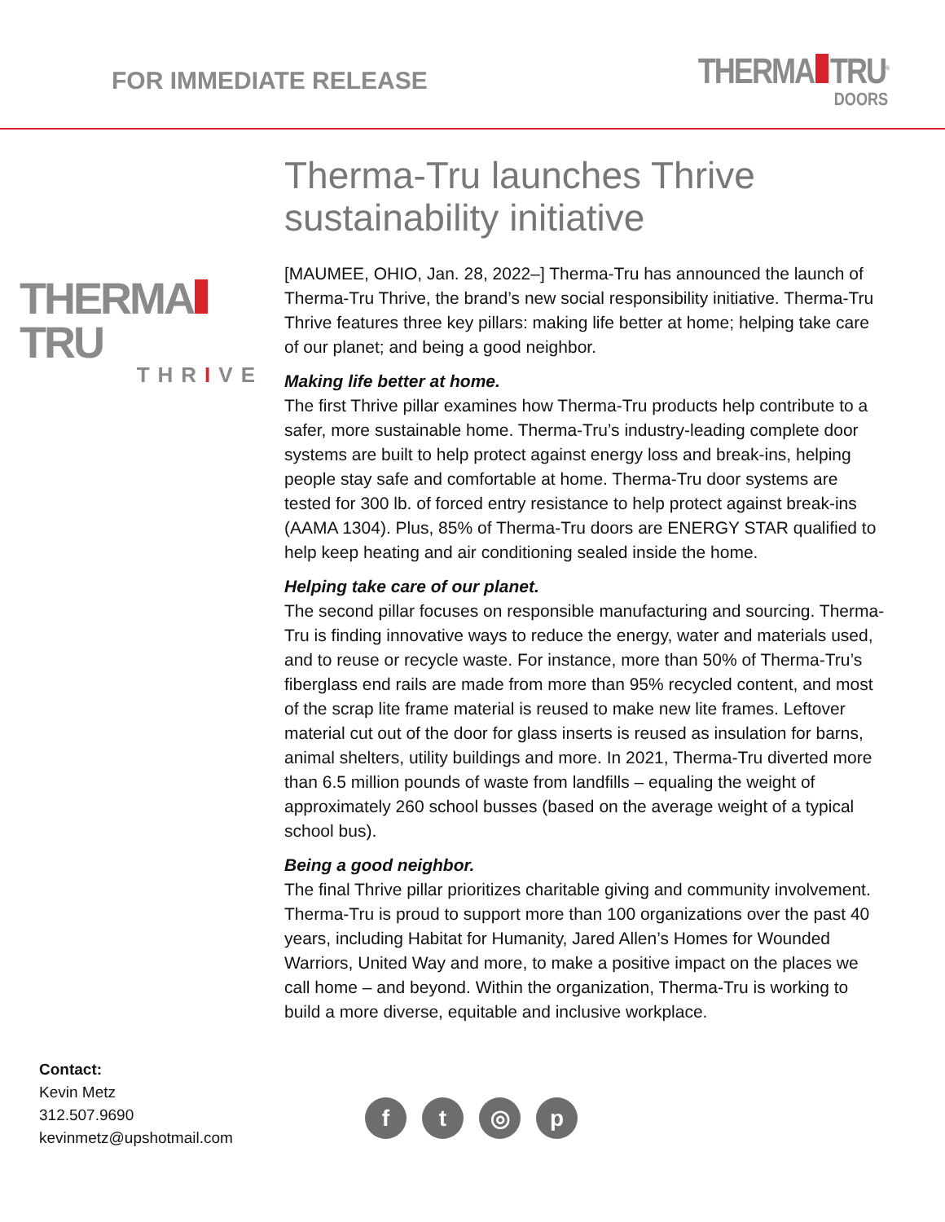FOR IMMEDIATE RELEASE
THERMA TRU<sup>®</sup>
DOORS
THERMA TRU
THRIVE
Therma-Tru launches Thrive sustainability initiative
[MAUMEE, OHIO, Jan. 28, 2022–] Therma-Tru has announced the launch of Therma-Tru Thrive, the brand’s new social responsibility initiative. Therma-Tru Thrive features three key pillars: making life better at home; helping take care of our planet; and being a good neighbor.
Making life better at home.
The first Thrive pillar examines how Therma-Tru products help contribute to a safer, more sustainable home. Therma-Tru’s industry-leading complete door systems are built to help protect against energy loss and break-ins, helping people stay safe and comfortable at home. Therma-Tru door systems are tested for 300 lb. of forced entry resistance to help protect against break-ins (AAMA 1304). Plus, 85% of Therma-Tru doors are ENERGY STAR qualified to help keep heating and air conditioning sealed inside the home.
Helping take care of our planet.
The second pillar focuses on responsible manufacturing and sourcing. Therma-Tru is finding innovative ways to reduce the energy, water and materials used, and to reuse or recycle waste. For instance, more than 50% of Therma-Tru’s fiberglass end rails are made from more than 95% recycled content, and most of the scrap lite frame material is reused to make new lite frames. Leftover material cut out of the door for glass inserts is reused as insulation for barns, animal shelters, utility buildings and more. In 2021, Therma-Tru diverted more than 6.5 million pounds of waste from landfills – equaling the weight of approximately 260 school busses (based on the average weight of a typical school bus).
Being a good neighbor.
The final Thrive pillar prioritizes charitable giving and community involvement. Therma-Tru is proud to support more than 100 organizations over the past 40 years, including Habitat for Humanity, Jared Allen’s Homes for Wounded Warriors, United Way and more, to make a positive impact on the places we call home – and beyond. Within the organization, Therma-Tru is working to build a more diverse, equitable and inclusive workplace.
Contact:
Kevin Metz
312.507.9690
kevinmetz@upshotmail.com
f t ◎ p